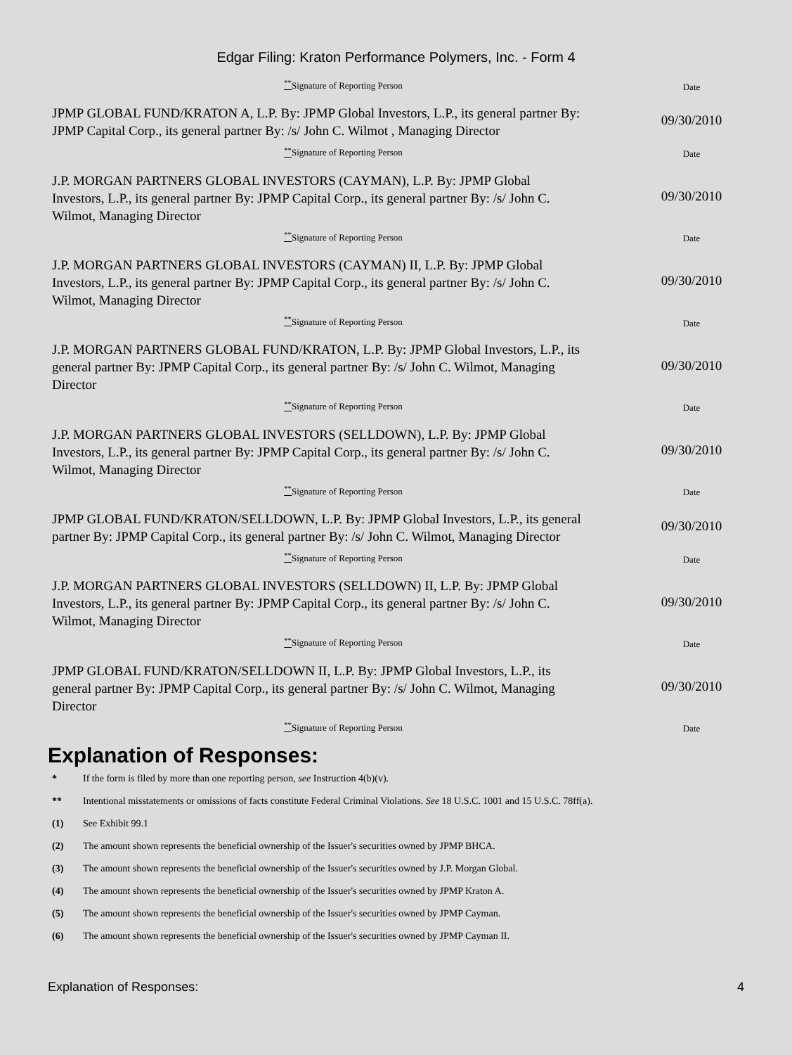Edgar Filing: Kraton Performance Polymers, Inc. - Form 4
| <sup>**</sup> Signature of Reporting Person | Date |
| JPMP GLOBAL FUND/KRATON A, L.P. By: JPMP Global Investors, L.P., its general partner By: JPMP Capital Corp., its general partner By: /s/ John C. Wilmot , Managing Director | 09/30/2010 |
| <sup>**</sup> Signature of Reporting Person | Date |
| J.P. MORGAN PARTNERS GLOBAL INVESTORS (CAYMAN), L.P. By: JPMP Global Investors, L.P., its general partner By: JPMP Capital Corp., its general partner By: /s/ John C. Wilmot, Managing Director | 09/30/2010 |
| <sup>**</sup> Signature of Reporting Person | Date |
| J.P. MORGAN PARTNERS GLOBAL INVESTORS (CAYMAN) II, L.P. By: JPMP Global Investors, L.P., its general partner By: JPMP Capital Corp., its general partner By: /s/ John C. Wilmot, Managing Director | 09/30/2010 |
| <sup>**</sup> Signature of Reporting Person | Date |
| J.P. MORGAN PARTNERS GLOBAL FUND/KRATON, L.P. By: JPMP Global Investors, L.P., its general partner By: JPMP Capital Corp., its general partner By: /s/ John C. Wilmot, Managing Director | 09/30/2010 |
| <sup>**</sup> Signature of Reporting Person | Date |
| J.P. MORGAN PARTNERS GLOBAL INVESTORS (SELLDOWN), L.P. By: JPMP Global Investors, L.P., its general partner By: JPMP Capital Corp., its general partner By: /s/ John C. Wilmot, Managing Director | 09/30/2010 |
| <sup>**</sup> Signature of Reporting Person | Date |
| JPMP GLOBAL FUND/KRATON/SELLDOWN, L.P. By: JPMP Global Investors, L.P., its general partner By: JPMP Capital Corp., its general partner By: /s/ John C. Wilmot, Managing Director | 09/30/2010 |
| <sup>**</sup> Signature of Reporting Person | Date |
| J.P. MORGAN PARTNERS GLOBAL INVESTORS (SELLDOWN) II, L.P. By: JPMP Global Investors, L.P., its general partner By: JPMP Capital Corp., its general partner By: /s/ John C. Wilmot, Managing Director | 09/30/2010 |
| <sup>**</sup> Signature of Reporting Person | Date |
| JPMP GLOBAL FUND/KRATON/SELLDOWN II, L.P. By: JPMP Global Investors, L.P., its general partner By: JPMP Capital Corp., its general partner By: /s/ John C. Wilmot, Managing Director | 09/30/2010 |
| <sup>**</sup> Signature of Reporting Person | Date |
Explanation of Responses:
* If the form is filed by more than one reporting person, see Instruction 4(b)(v).
** Intentional misstatements or omissions of facts constitute Federal Criminal Violations. See 18 U.S.C. 1001 and 15 U.S.C. 78ff(a).
(1) See Exhibit 99.1
(2) The amount shown represents the beneficial ownership of the Issuer's securities owned by JPMP BHCA.
(3) The amount shown represents the beneficial ownership of the Issuer's securities owned by J.P. Morgan Global.
(4) The amount shown represents the beneficial ownership of the Issuer's securities owned by JPMP Kraton A.
(5) The amount shown represents the beneficial ownership of the Issuer's securities owned by JPMP Cayman.
(6) The amount shown represents the beneficial ownership of the Issuer's securities owned by JPMP Cayman II.
Explanation of Responses: 4